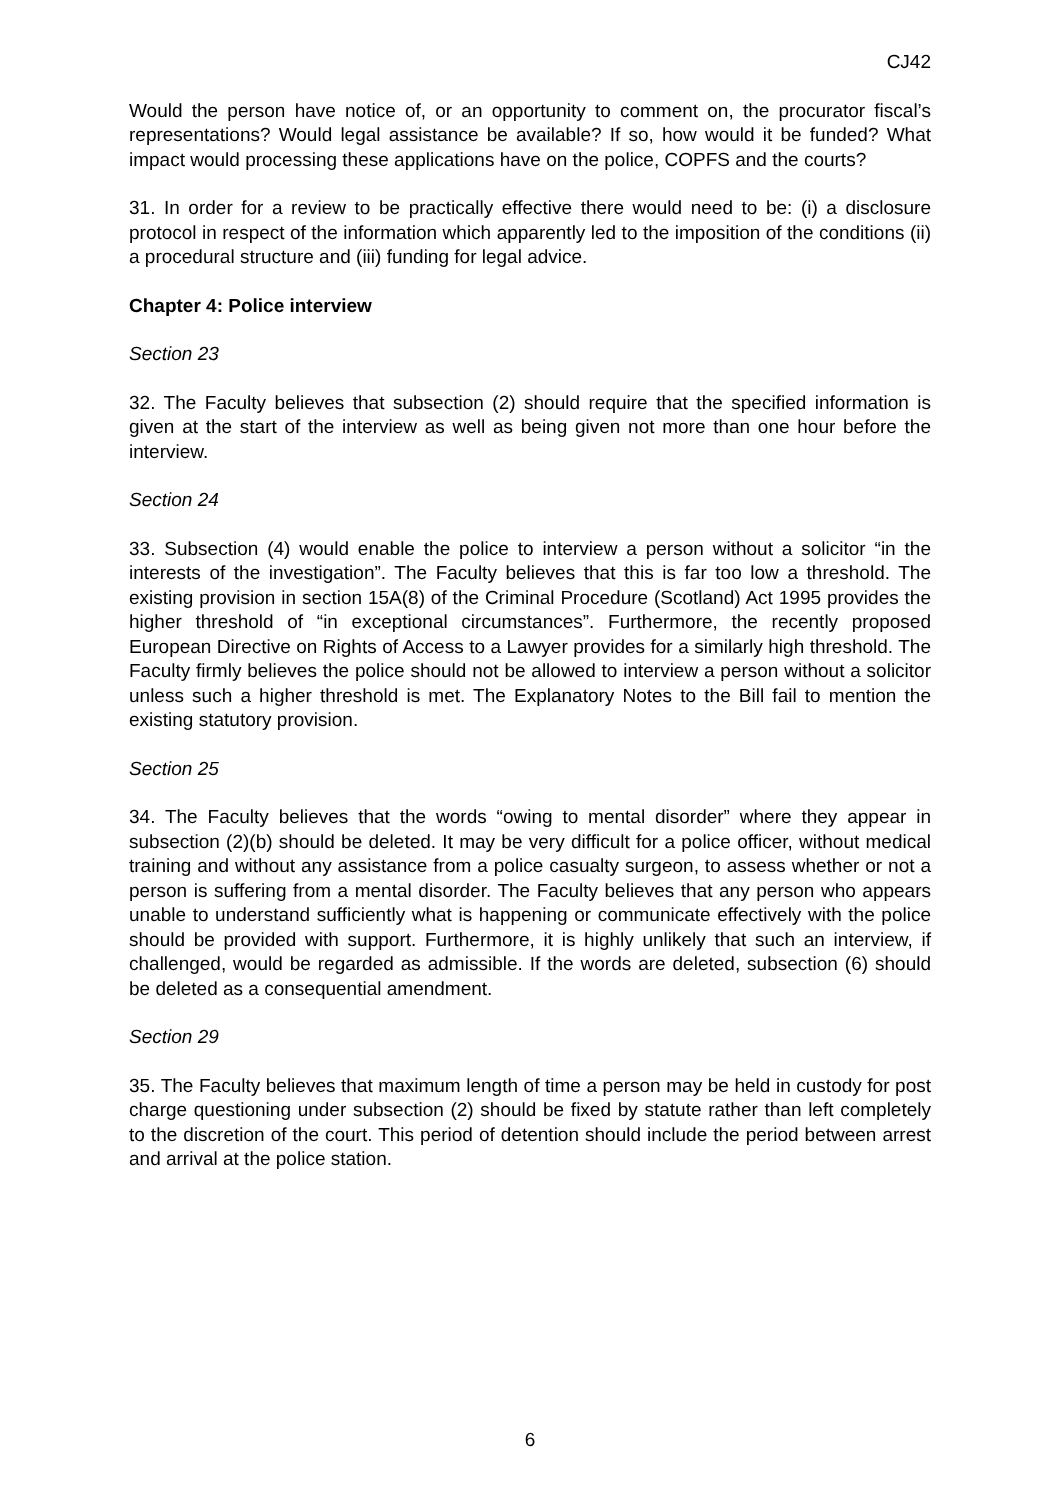CJ42
Would the person have notice of, or an opportunity to comment on, the procurator fiscal’s representations? Would legal assistance be available? If so, how would it be funded? What impact would processing these applications have on the police, COPFS and the courts?
31. In order for a review to be practically effective there would need to be: (i) a disclosure protocol in respect of the information which apparently led to the imposition of the conditions (ii) a procedural structure and (iii) funding for legal advice.
Chapter 4: Police interview
Section 23
32. The Faculty believes that subsection (2) should require that the specified information is given at the start of the interview as well as being given not more than one hour before the interview.
Section 24
33. Subsection (4) would enable the police to interview a person without a solicitor “in the interests of the investigation”. The Faculty believes that this is far too low a threshold. The existing provision in section 15A(8) of the Criminal Procedure (Scotland) Act 1995 provides the higher threshold of “in exceptional circumstances”. Furthermore, the recently proposed European Directive on Rights of Access to a Lawyer provides for a similarly high threshold. The Faculty firmly believes the police should not be allowed to interview a person without a solicitor unless such a higher threshold is met. The Explanatory Notes to the Bill fail to mention the existing statutory provision.
Section 25
34. The Faculty believes that the words “owing to mental disorder” where they appear in subsection (2)(b) should be deleted. It may be very difficult for a police officer, without medical training and without any assistance from a police casualty surgeon, to assess whether or not a person is suffering from a mental disorder. The Faculty believes that any person who appears unable to understand sufficiently what is happening or communicate effectively with the police should be provided with support. Furthermore, it is highly unlikely that such an interview, if challenged, would be regarded as admissible. If the words are deleted, subsection (6) should be deleted as a consequential amendment.
Section 29
35. The Faculty believes that maximum length of time a person may be held in custody for post charge questioning under subsection (2) should be fixed by statute rather than left completely to the discretion of the court. This period of detention should include the period between arrest and arrival at the police station.
6